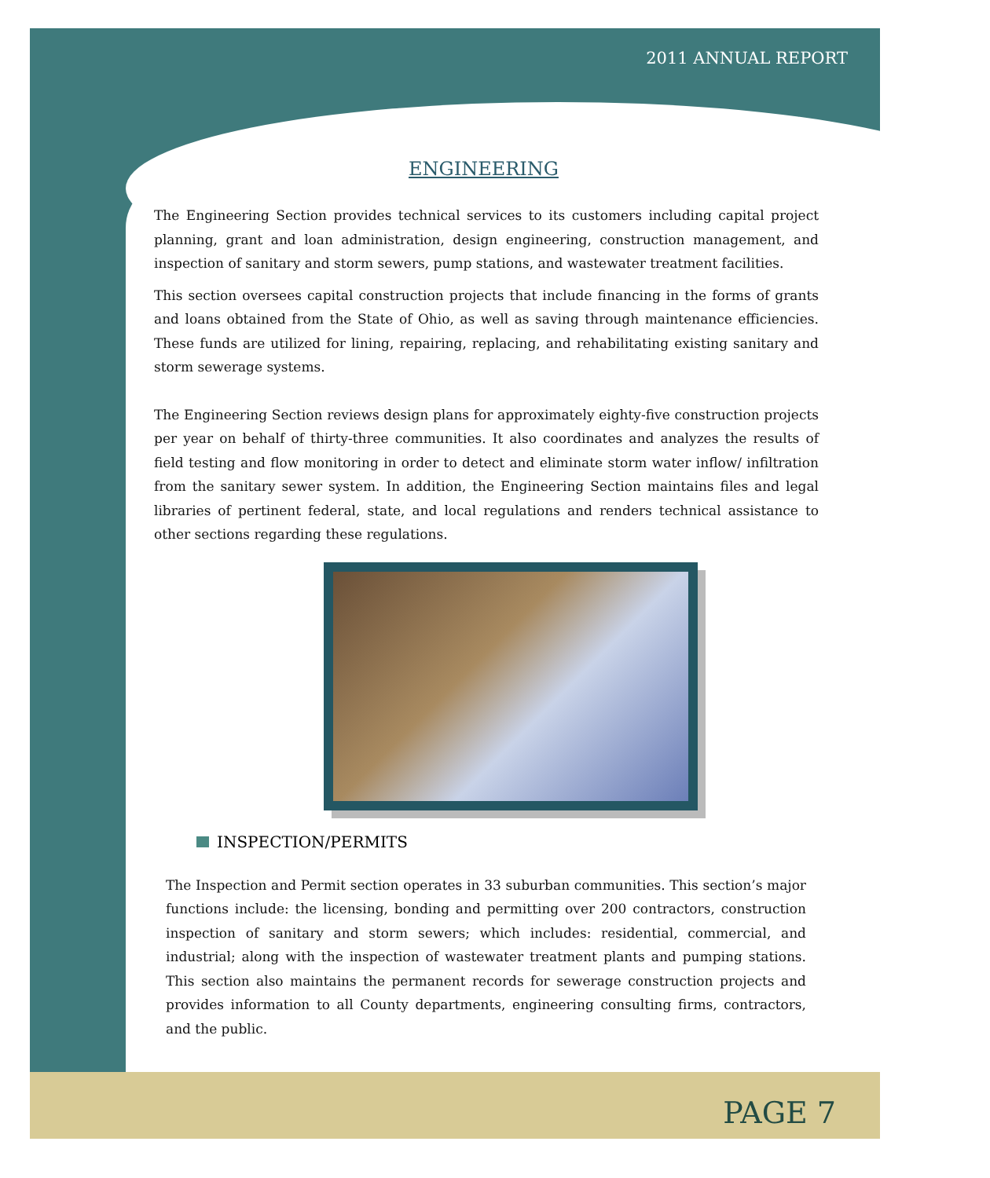2011 ANNUAL REPORT
ENGINEERING
The Engineering Section provides technical services to its customers including capital project planning, grant and loan administration, design engineering, construction management, and inspection of sanitary and storm sewers, pump stations, and wastewater treatment facilities.
This section oversees capital construction projects that include financing in the forms of grants and loans obtained from the State of Ohio, as well as saving through maintenance efficiencies. These funds are utilized for lining, repairing, replacing, and rehabilitating existing sanitary and storm sewerage systems.
The Engineering Section reviews design plans for approximately eighty-five construction projects per year on behalf of thirty-three communities. It also coordinates and analyzes the results of field testing and flow monitoring in order to detect and eliminate storm water inflow/ infiltration from the sanitary sewer system. In addition, the Engineering Section maintains files and legal libraries of pertinent federal, state, and local regulations and renders technical assistance to other sections regarding these regulations.
INSPECTION/PERMITS
The Inspection and Permit section operates in 33 suburban communities. This section’s major functions include: the licensing, bonding and permitting over 200 contractors, construction inspection of sanitary and storm sewers; which includes: residential, commercial, and industrial; along with the inspection of wastewater treatment plants and pumping stations. This section also maintains the permanent records for sewerage construction projects and provides information to all County departments, engineering consulting firms, contractors, and the public.
PAGE 7